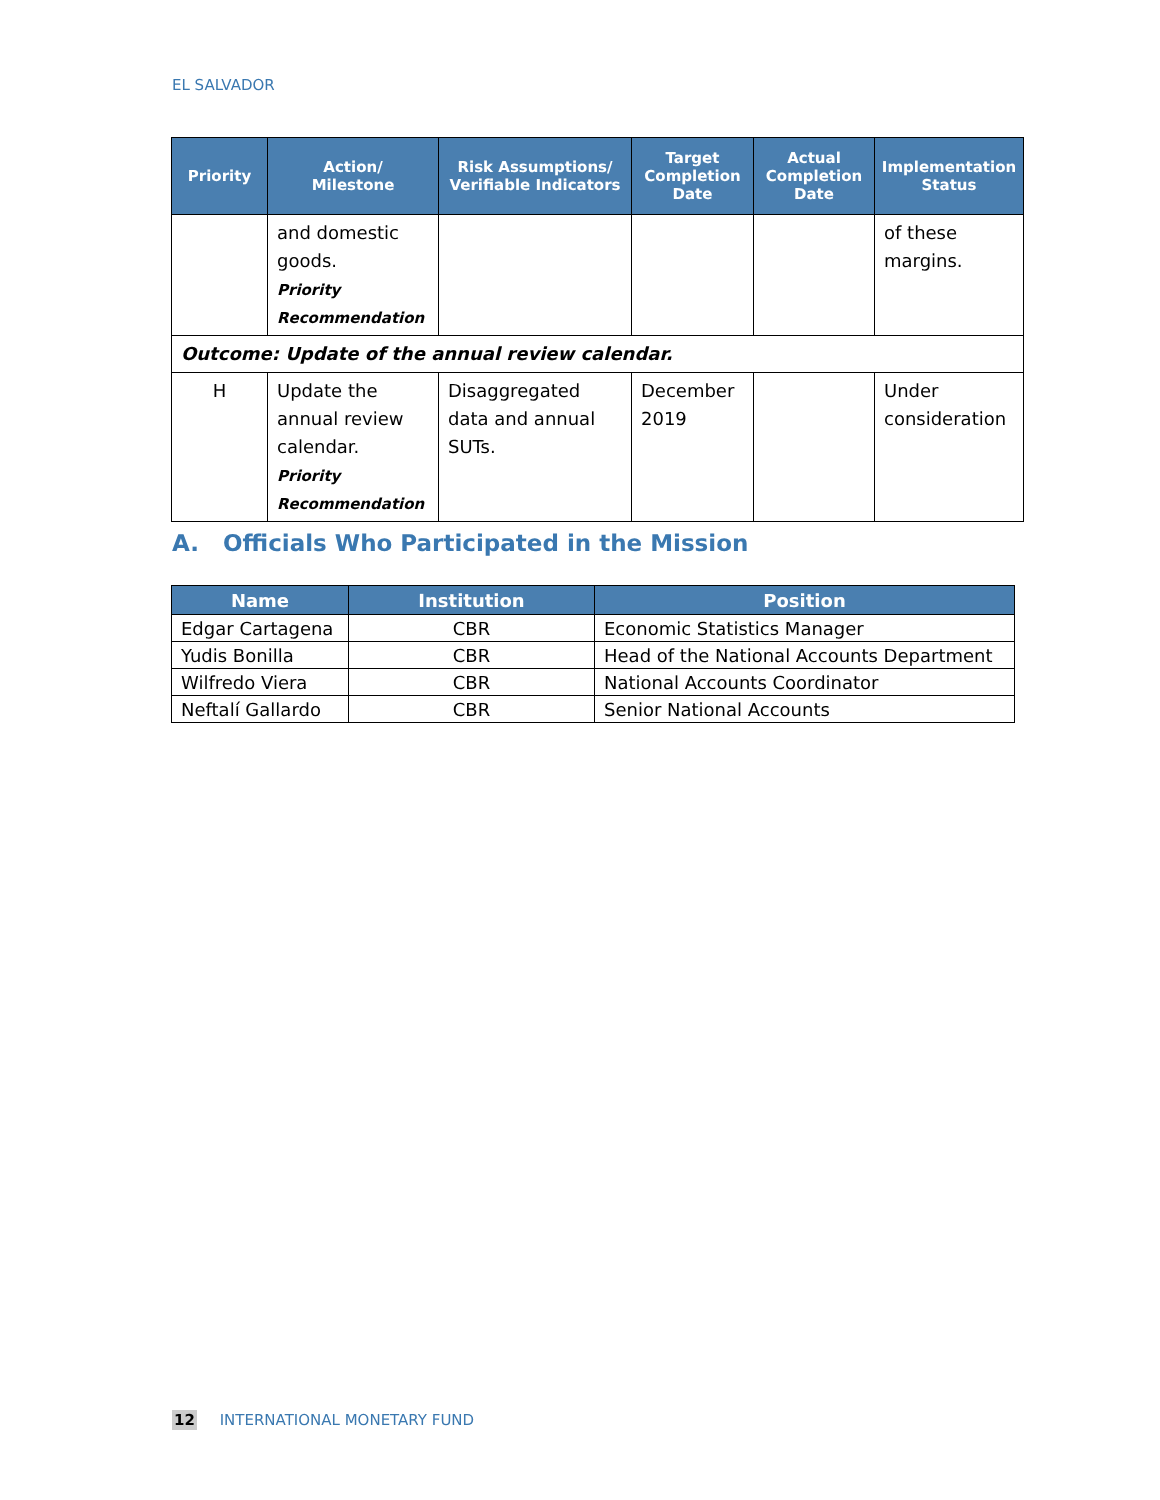EL SALVADOR
| Priority | Action/ Milestone | Risk Assumptions/ Verifiable Indicators | Target Completion Date | Actual Completion Date | Implementation Status |
| --- | --- | --- | --- | --- | --- |
| | and domestic goods. Priority Recommendation | | | | of these margins. |
| Outcome: Update of the annual review calendar. | | | | | |
| H | Update the annual review calendar. Priority Recommendation | Disaggregated data and annual SUTs. | December 2019 | | Under consideration |
A. Officials Who Participated in the Mission
| Name | Institution | Position |
| --- | --- | --- |
| Edgar Cartagena | CBR | Economic Statistics Manager |
| Yudis Bonilla | CBR | Head of the National Accounts Department |
| Wilfredo Viera | CBR | National Accounts Coordinator |
| Neftalí Gallardo | CBR | Senior National Accounts |
12 INTERNATIONAL MONETARY FUND